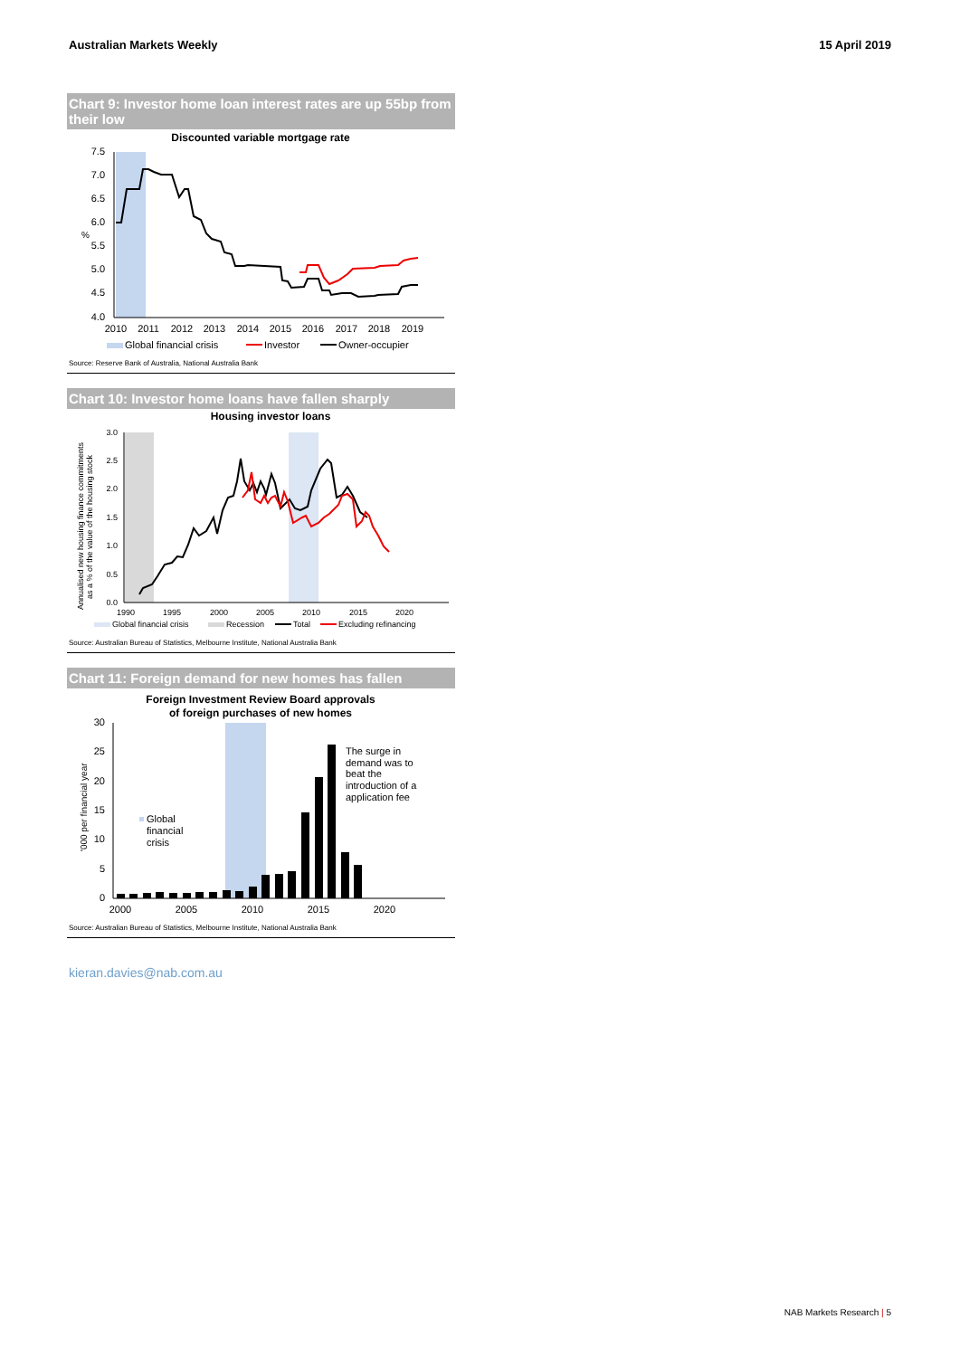Australian Markets Weekly 15 April 2019
Chart 9: Investor home loan interest rates are up 55bp from their low
Discounted variable mortgage rate
7.5
7.0
6.5
6.0
5.5
5.0
4.5
4.0
%
2010
2011
2012
2013
2014
2015
2016
2017
2018
2019
Global financial crisis
Investor
Owner-occupier
Source: Reserve Bank of Australia, National Australia Bank
Chart 10: Investor home loans have fallen sharply
Housing investor loans
3.0
2.5
2.0
1.5
1.0
0.5
0.0
Annualised new housing finance commitments
as a % of the value of the housing stock
1990
1995
2000
2005
2010
2015
2020
Global financial crisis
Recession
Total
Excluding refinancing
Source: Australian Bureau of Statistics, Melbourne Institute, National Australia Bank
Chart 11: Foreign demand for new homes has fallen
Foreign Investment Review Board approvals
of foreign purchases of new homes
30
25
20
15
10
5
0
'000 per financial year
2000
2005
2010
2015
2020
The surge in
demand was to
beat the
introduction of a
application fee
Global
financial
crisis
Source: Australian Bureau of Statistics, Melbourne Institute, National Australia Bank
kieran.davies@nab.com.au
NAB Markets Research | 5